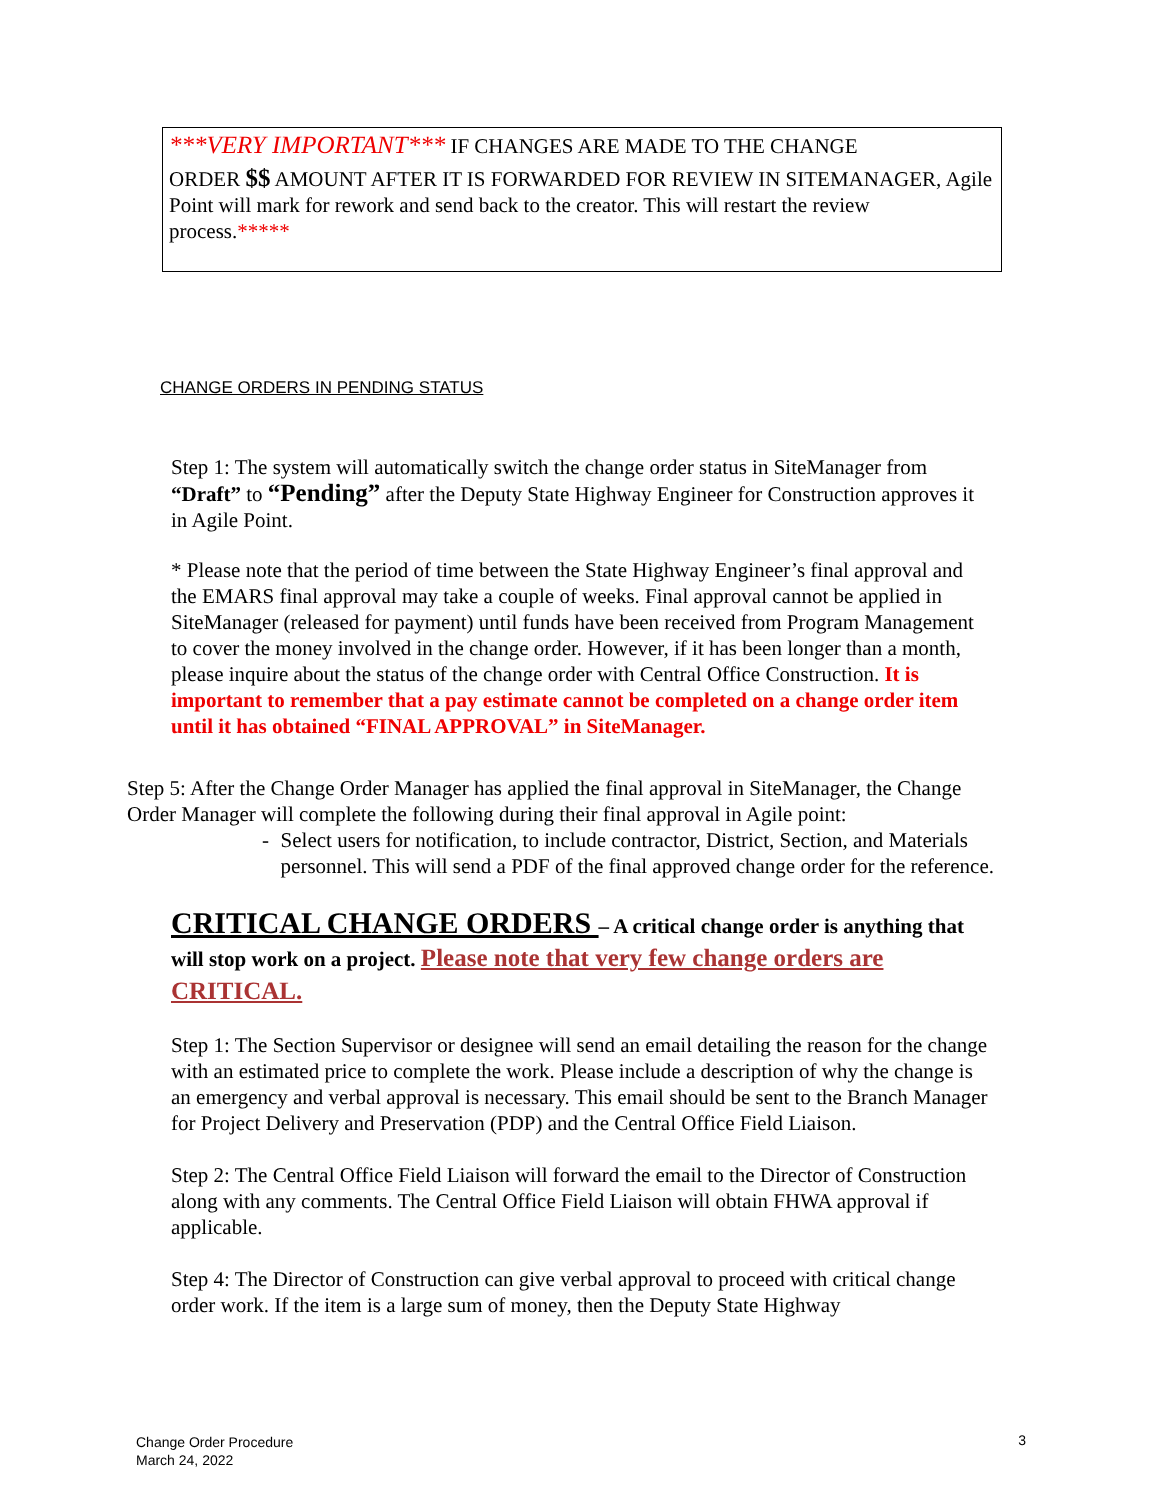***VERY IMPORTANT*** IF CHANGES ARE MADE TO THE CHANGE
ORDER $$ AMOUNT AFTER IT IS FORWARDED FOR REVIEW IN SITEMANAGER, Agile Point will mark for rework and send back to the creator. This will restart the review process.*****
CHANGE ORDERS IN PENDING STATUS
Step 1: The system will automatically switch the change order status in SiteManager from “Draft” to “Pending” after the Deputy State Highway Engineer for Construction approves it in Agile Point.
* Please note that the period of time between the State Highway Engineer’s final approval and the EMARS final approval may take a couple of weeks. Final approval cannot be applied in SiteManager (released for payment) until funds have been received from Program Management to cover the money involved in the change order. However, if it has been longer than a month, please inquire about the status of the change order with Central Office Construction. It is important to remember that a pay estimate cannot be completed on a change order item until it has obtained “FINAL APPROVAL” in SiteManager.
Step 5: After the Change Order Manager has applied the final approval in SiteManager, the Change Order Manager will complete the following during their final approval in Agile point:
- Select users for notification, to include contractor, District, Section, and Materials personnel. This will send a PDF of the final approved change order for the reference.
CRITICAL CHANGE ORDERS – A critical change order is anything that will stop work on a project. Please note that very few change orders are CRITICAL.
Step 1: The Section Supervisor or designee will send an email detailing the reason for the change with an estimated price to complete the work. Please include a description of why the change is an emergency and verbal approval is necessary. This email should be sent to the Branch Manager for Project Delivery and Preservation (PDP) and the Central Office Field Liaison.
Step 2: The Central Office Field Liaison will forward the email to the Director of Construction along with any comments. The Central Office Field Liaison will obtain FHWA approval if applicable.
Step 4: The Director of Construction can give verbal approval to proceed with critical change order work. If the item is a large sum of money, then the Deputy State Highway
Change Order Procedure
March 24, 2022 3